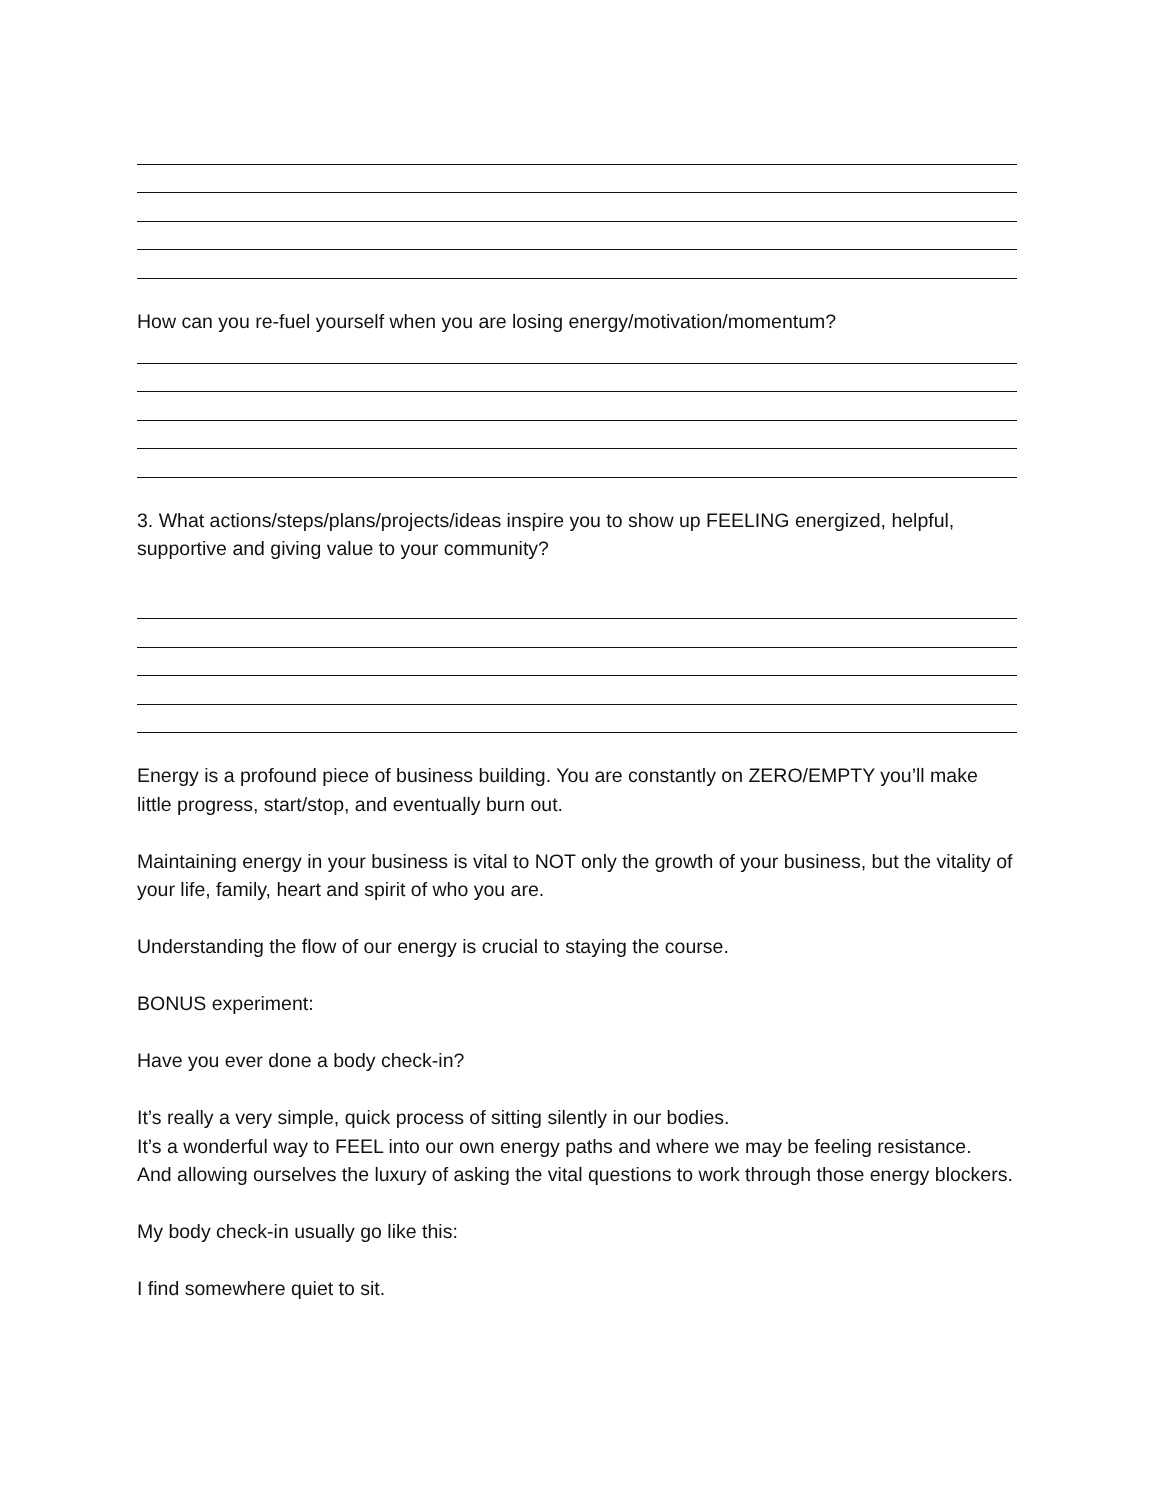How can you re-fuel yourself when you are losing energy/motivation/momentum?
3. What actions/steps/plans/projects/ideas inspire you to show up FEELING energized, helpful, supportive and giving value to your community?
Energy is a profound piece of business building. You are constantly on ZERO/EMPTY you’ll make little progress, start/stop, and eventually burn out.
Maintaining energy in your business is vital to NOT only the growth of your business, but the vitality of your life, family, heart and spirit of who you are.
Understanding the flow of our energy is crucial to staying the course.
BONUS experiment:
Have you ever done a body check-in?
It’s really a very simple, quick process of sitting silently in our bodies.
It’s a wonderful way to FEEL into our own energy paths and where we may be feeling resistance.
And allowing ourselves the luxury of asking the vital questions to work through those energy blockers.
My body check-in usually go like this:
I find somewhere quiet to sit.